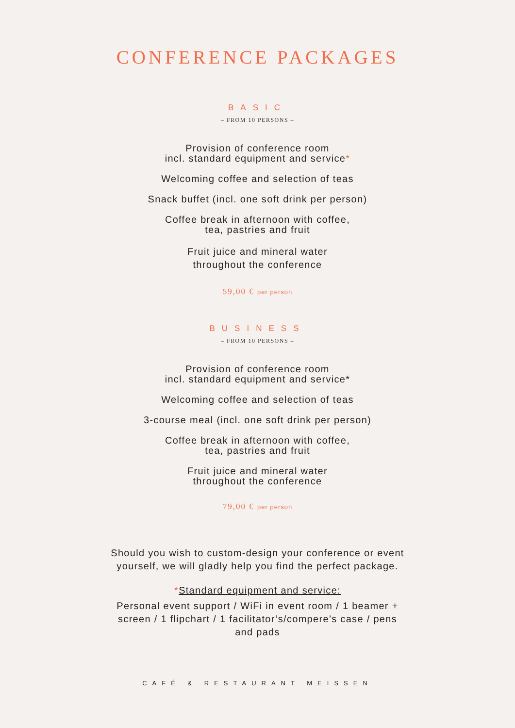CONFERENCE PACKAGES
BASIC
– FROM 10 PERSONS –
Provision of conference room
incl. standard equipment and service*
Welcoming coffee and selection of teas
Snack buffet (incl. one soft drink per person)
Coffee break in afternoon with coffee,
tea, pastries and fruit
Fruit juice and mineral water
throughout the conference
59,00 € per person
BUSINESS
– FROM 10 PERSONS –
Provision of conference room
incl. standard equipment and service*
Welcoming coffee and selection of teas
3-course meal (incl. one soft drink per person)
Coffee break in afternoon with coffee,
tea, pastries and fruit
Fruit juice and mineral water
throughout the conference
79,00 € per person
Should you wish to custom-design your conference or event
yourself, we will gladly help you find the perfect package.
*Standard equipment and service:
Personal event support / WiFi in event room / 1 beamer +
screen / 1 flipchart / 1 facilitator’s/compere’s case / pens
and pads
CAFÉ & RESTAURANT MEISSEN